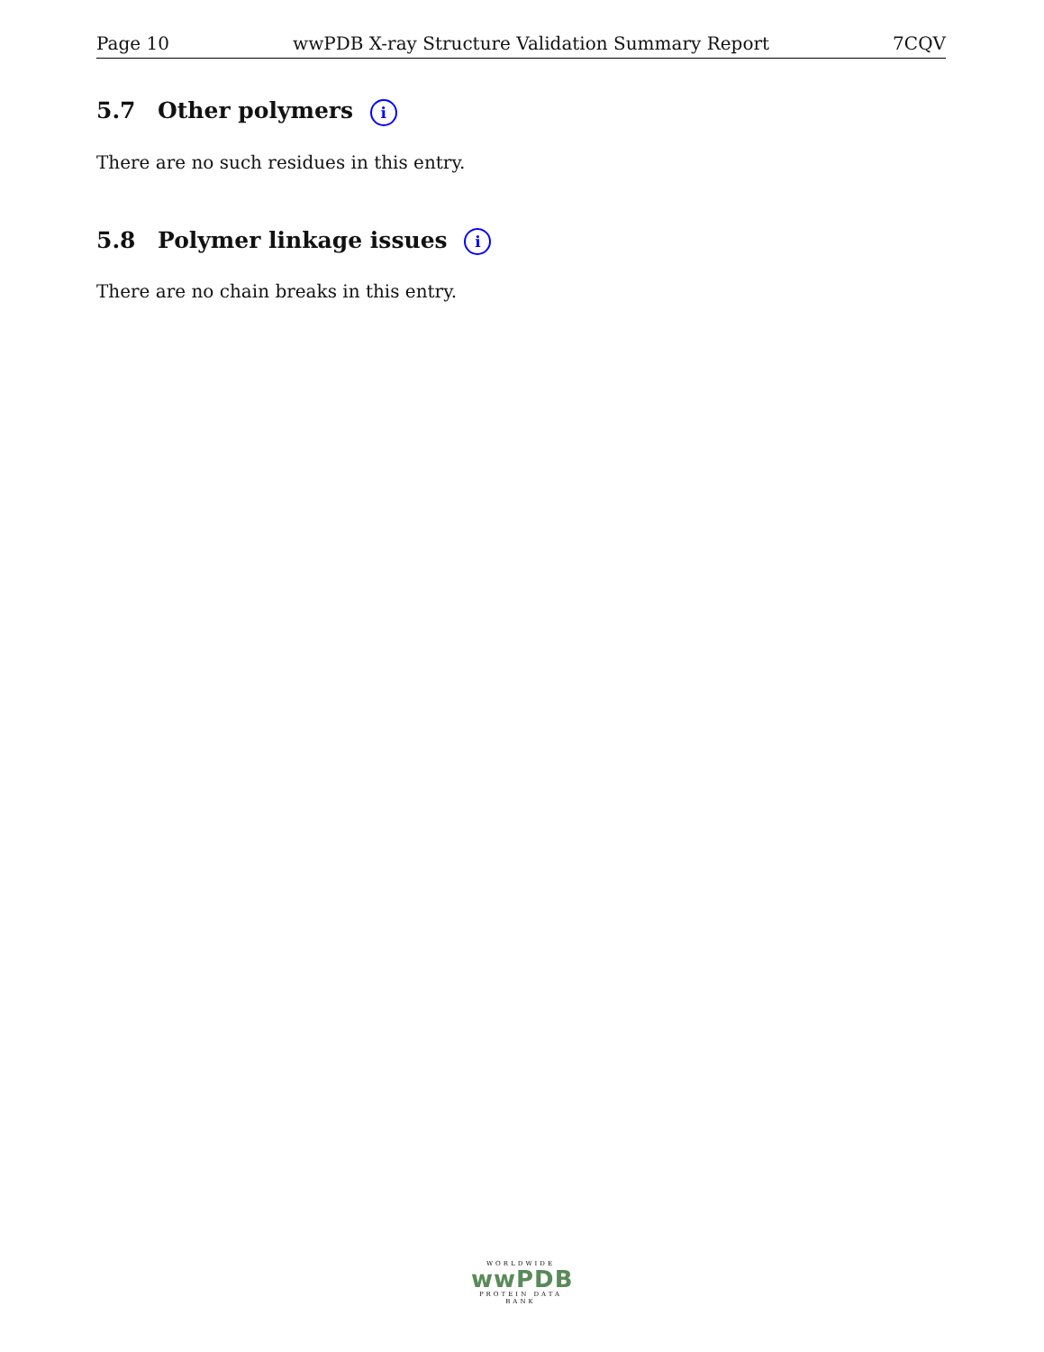Page 10 wwPDB X-ray Structure Validation Summary Report 7CQV
5.7 Other polymers i
There are no such residues in this entry.
5.8 Polymer linkage issues i
There are no chain breaks in this entry.
WORLDWIDE
wwPDB
PROTEIN DATA BANK